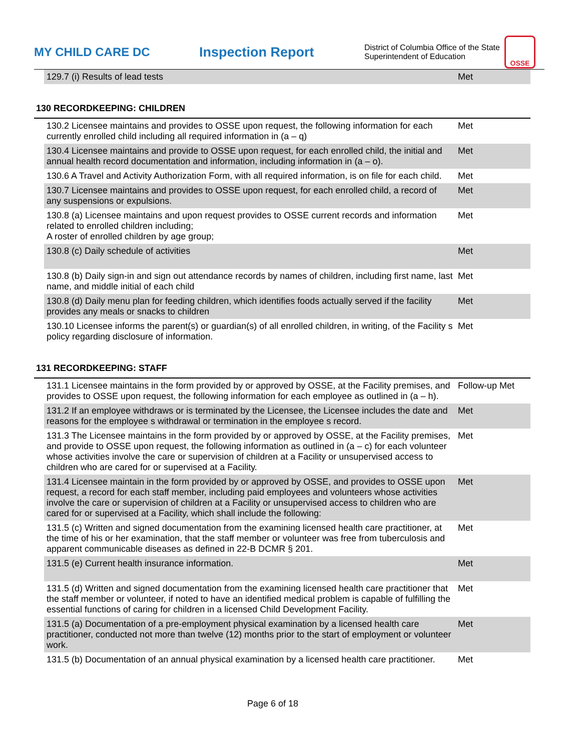MY CHILD CARE DC Inspection Report
District of Columbia Office of the State Superintendent of Education
OSSE
| | 129.7 (i) Results of lead tests | Met |
130 RECORDKEEPING: CHILDREN
| | 130.2 Licensee maintains and provides to OSSE upon request, the following information for each currently enrolled child including all required information in (a – q) | Met |
| | 130.4 Licensee maintains and provide to OSSE upon request, for each enrolled child, the initial and annual health record documentation and information, including information in (a – o). | Met |
| | 130.6 A Travel and Activity Authorization Form, with all required information, is on file for each child. | Met |
| | 130.7 Licensee maintains and provides to OSSE upon request, for each enrolled child, a record of any suspensions or expulsions. | Met |
| | 130.8 (a) Licensee maintains and upon request provides to OSSE current records and information related to enrolled children including; A roster of enrolled children by age group; | Met |
| | 130.8 (c) Daily schedule of activities | Met |
| | 130.8 (b) Daily sign-in and sign out attendance records by names of children, including first name, last name, and middle initial of each child | Met |
| | 130.8 (d) Daily menu plan for feeding children, which identifies foods actually served if the facility provides any meals or snacks to children | Met |
| | 130.10 Licensee informs the parent(s) or guardian(s) of all enrolled children, in writing, of the Facility s policy regarding disclosure of information. | Met |
131 RECORDKEEPING: STAFF
| | 131.1 Licensee maintains in the form provided by or approved by OSSE, at the Facility premises, and provides to OSSE upon request, the following information for each employee as outlined in (a – h). | Follow-up Met |
| | 131.2 If an employee withdraws or is terminated by the Licensee, the Licensee includes the date and reasons for the employee s withdrawal or termination in the employee s record. | Met |
| | 131.3 The Licensee maintains in the form provided by or approved by OSSE, at the Facility premises, and provide to OSSE upon request, the following information as outlined in (a – c) for each volunteer whose activities involve the care or supervision of children at a Facility or unsupervised access to children who are cared for or supervised at a Facility. | Met |
| | 131.4 Licensee maintain in the form provided by or approved by OSSE, and provides to OSSE upon request, a record for each staff member, including paid employees and volunteers whose activities involve the care or supervision of children at a Facility or unsupervised access to children who are cared for or supervised at a Facility, which shall include the following: | Met |
| | 131.5 (c) Written and signed documentation from the examining licensed health care practitioner, at the time of his or her examination, that the staff member or volunteer was free from tuberculosis and apparent communicable diseases as defined in 22-B DCMR § 201. | Met |
| | 131.5 (e) Current health insurance information. | Met |
| | 131.5 (d) Written and signed documentation from the examining licensed health care practitioner that the staff member or volunteer, if noted to have an identified medical problem is capable of fulfilling the essential functions of caring for children in a licensed Child Development Facility. | Met |
| | 131.5 (a) Documentation of a pre-employment physical examination by a licensed health care practitioner, conducted not more than twelve (12) months prior to the start of employment or volunteer work. | Met |
| | 131.5 (b) Documentation of an annual physical examination by a licensed health care practitioner. | Met |
Page 6 of 18